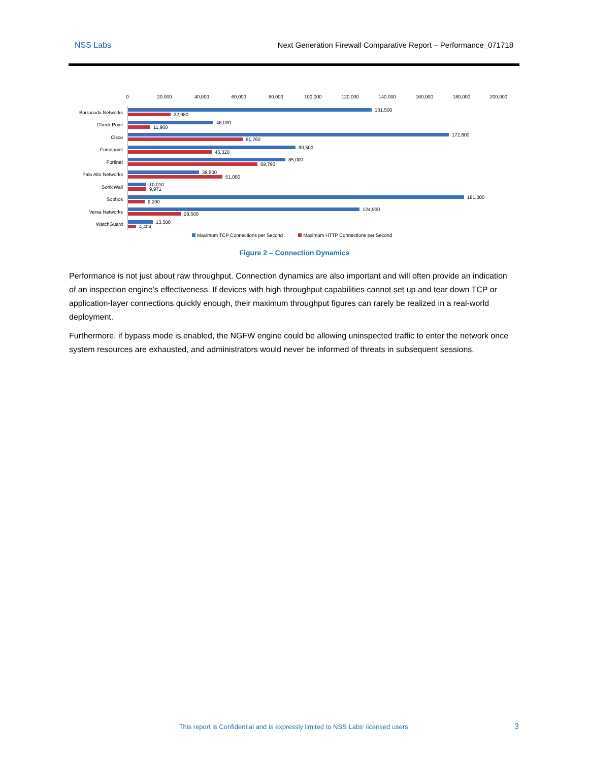NSS Labs Next Generation Firewall Comparative Report – Performance_071718
0 20,000 40,000 60,000 80,000 100,000 120,000 140,000 160,000 180,000 200,000
Barracuda Networks
131,500
22,980
Check Point
46,000
11,960
Cisco
172,800
61,760
Forcepoint
90,500
45,320
Fortinet
85,000
69,790
Palo Alto Networks
38,500
51,000
SonicWall
10,010
9,971
Sophos
181,000
9,200
Versa Networks
124,900
28,500
WatchGuard
13,500
4,404
Maximum TCP Connections per Second Maximum HTTP Connections per Second
Figure 2 – Connection Dynamics
Performance is not just about raw throughput. Connection dynamics are also important and will often provide an indication of an inspection engine’s effectiveness. If devices with high throughput capabilities cannot set up and tear down TCP or application-layer connections quickly enough, their maximum throughput figures can rarely be realized in a real-world deployment.
Furthermore, if bypass mode is enabled, the NGFW engine could be allowing uninspected traffic to enter the network once system resources are exhausted, and administrators would never be informed of threats in subsequent sessions.
This report is Confidential and is expressly limited to NSS Labs’ licensed users. 3